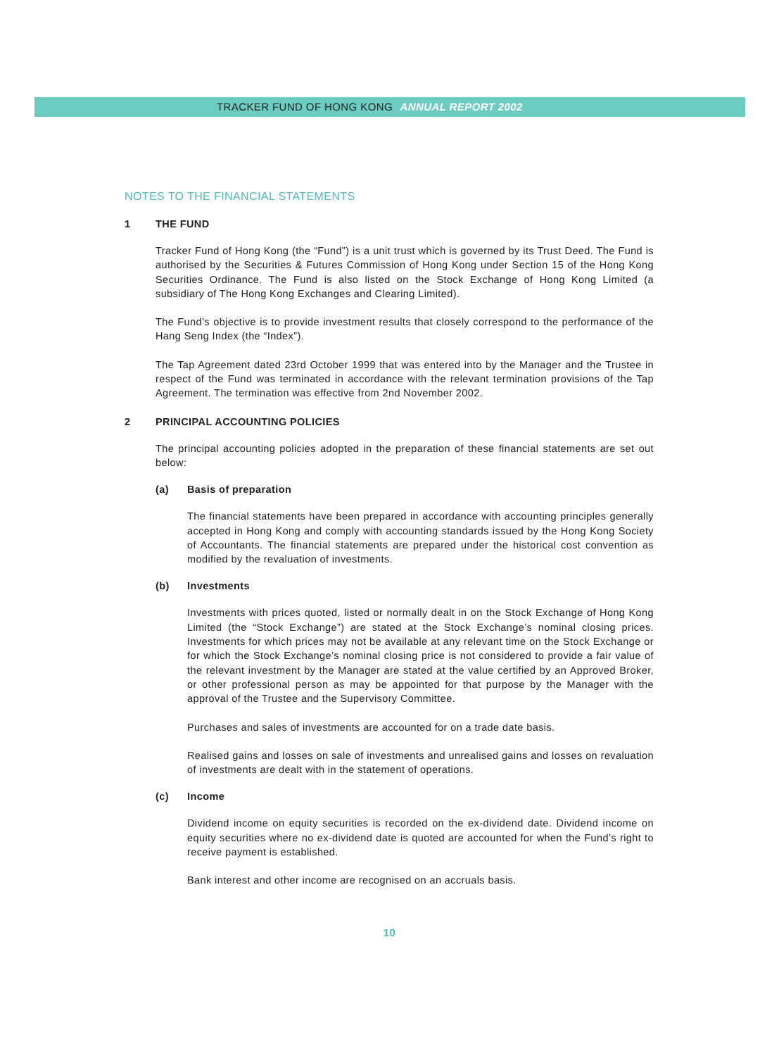TRACKER FUND OF HONG KONG ANNUAL REPORT 2002
NOTES TO THE FINANCIAL STATEMENTS
1 THE FUND
Tracker Fund of Hong Kong (the “Fund”) is a unit trust which is governed by its Trust Deed. The Fund is authorised by the Securities & Futures Commission of Hong Kong under Section 15 of the Hong Kong Securities Ordinance. The Fund is also listed on the Stock Exchange of Hong Kong Limited (a subsidiary of The Hong Kong Exchanges and Clearing Limited).
The Fund’s objective is to provide investment results that closely correspond to the performance of the Hang Seng Index (the “Index”).
The Tap Agreement dated 23rd October 1999 that was entered into by the Manager and the Trustee in respect of the Fund was terminated in accordance with the relevant termination provisions of the Tap Agreement. The termination was effective from 2nd November 2002.
2 PRINCIPAL ACCOUNTING POLICIES
The principal accounting policies adopted in the preparation of these financial statements are set out below:
(a) Basis of preparation
The financial statements have been prepared in accordance with accounting principles generally accepted in Hong Kong and comply with accounting standards issued by the Hong Kong Society of Accountants. The financial statements are prepared under the historical cost convention as modified by the revaluation of investments.
(b) Investments
Investments with prices quoted, listed or normally dealt in on the Stock Exchange of Hong Kong Limited (the “Stock Exchange”) are stated at the Stock Exchange’s nominal closing prices. Investments for which prices may not be available at any relevant time on the Stock Exchange or for which the Stock Exchange’s nominal closing price is not considered to provide a fair value of the relevant investment by the Manager are stated at the value certified by an Approved Broker, or other professional person as may be appointed for that purpose by the Manager with the approval of the Trustee and the Supervisory Committee.
Purchases and sales of investments are accounted for on a trade date basis.
Realised gains and losses on sale of investments and unrealised gains and losses on revaluation of investments are dealt with in the statement of operations.
(c) Income
Dividend income on equity securities is recorded on the ex-dividend date. Dividend income on equity securities where no ex-dividend date is quoted are accounted for when the Fund’s right to receive payment is established.
Bank interest and other income are recognised on an accruals basis.
10